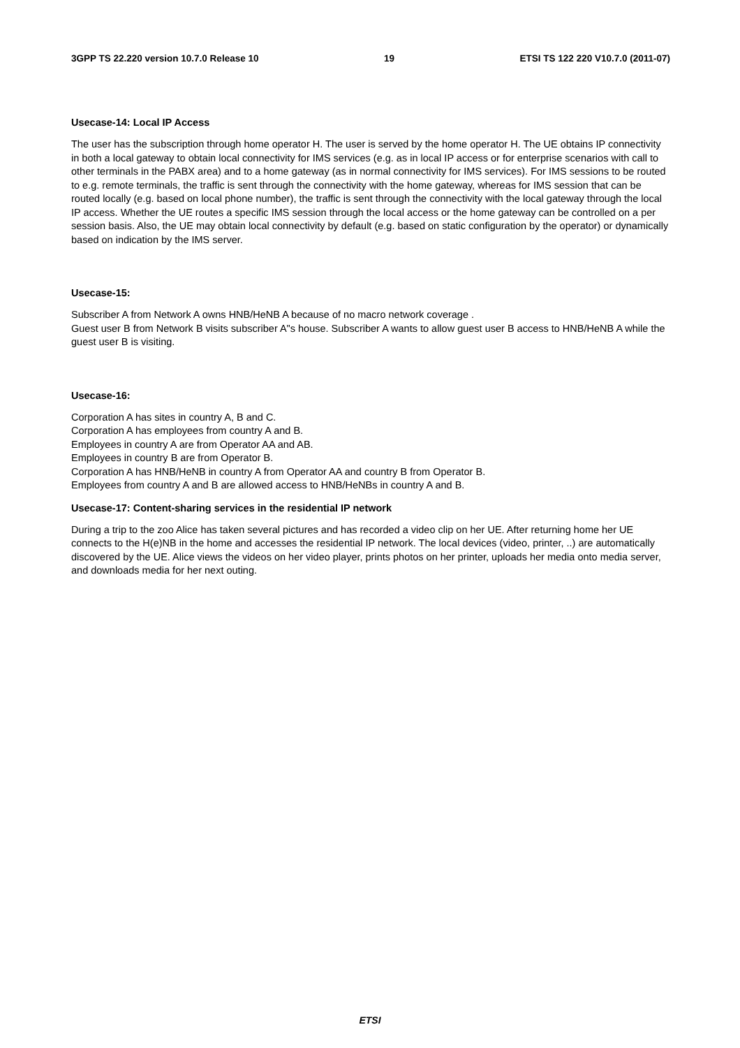3GPP TS 22.220 version 10.7.0 Release 10 19 ETSI TS 122 220 V10.7.0 (2011-07)
Usecase-14: Local IP Access
The user has the subscription through home operator H. The user is served by the home operator H. The UE obtains IP connectivity in both a local gateway to obtain local connectivity for IMS services (e.g. as in local IP access or for enterprise scenarios with call to other terminals in the PABX area) and to a home gateway (as in normal connectivity for IMS services). For IMS sessions to be routed to e.g. remote terminals, the traffic is sent through the connectivity with the home gateway, whereas for IMS session that can be routed locally (e.g. based on local phone number), the traffic is sent through the connectivity with the local gateway through the local IP access. Whether the UE routes a specific IMS session through the local access or the home gateway can be controlled on a per session basis. Also, the UE may obtain local connectivity by default (e.g. based on static configuration by the operator) or dynamically based on indication by the IMS server.
Usecase-15:
Subscriber A from Network A owns HNB/HeNB A because of no macro network coverage .
Guest user B from Network B visits subscriber A"s house. Subscriber A wants to allow guest user B access to HNB/HeNB A while the guest user B is visiting.
Usecase-16:
Corporation A has sites in country A, B and C.
Corporation A has employees from country A and B.
Employees in country A are from Operator AA and AB.
Employees in country B are from Operator B.
Corporation A has HNB/HeNB in country A from Operator AA and country B from Operator B.
Employees from country A and B are allowed access to HNB/HeNBs in country A and B.
Usecase-17: Content-sharing services in the residential IP network
During a trip to the zoo Alice has taken several pictures and has recorded a video clip on her UE. After returning home her UE connects to the H(e)NB in the home and accesses the residential IP network. The local devices (video, printer, ..) are automatically discovered by the UE. Alice views the videos on her video player, prints photos on her printer, uploads her media onto media server, and downloads media for her next outing.
ETSI